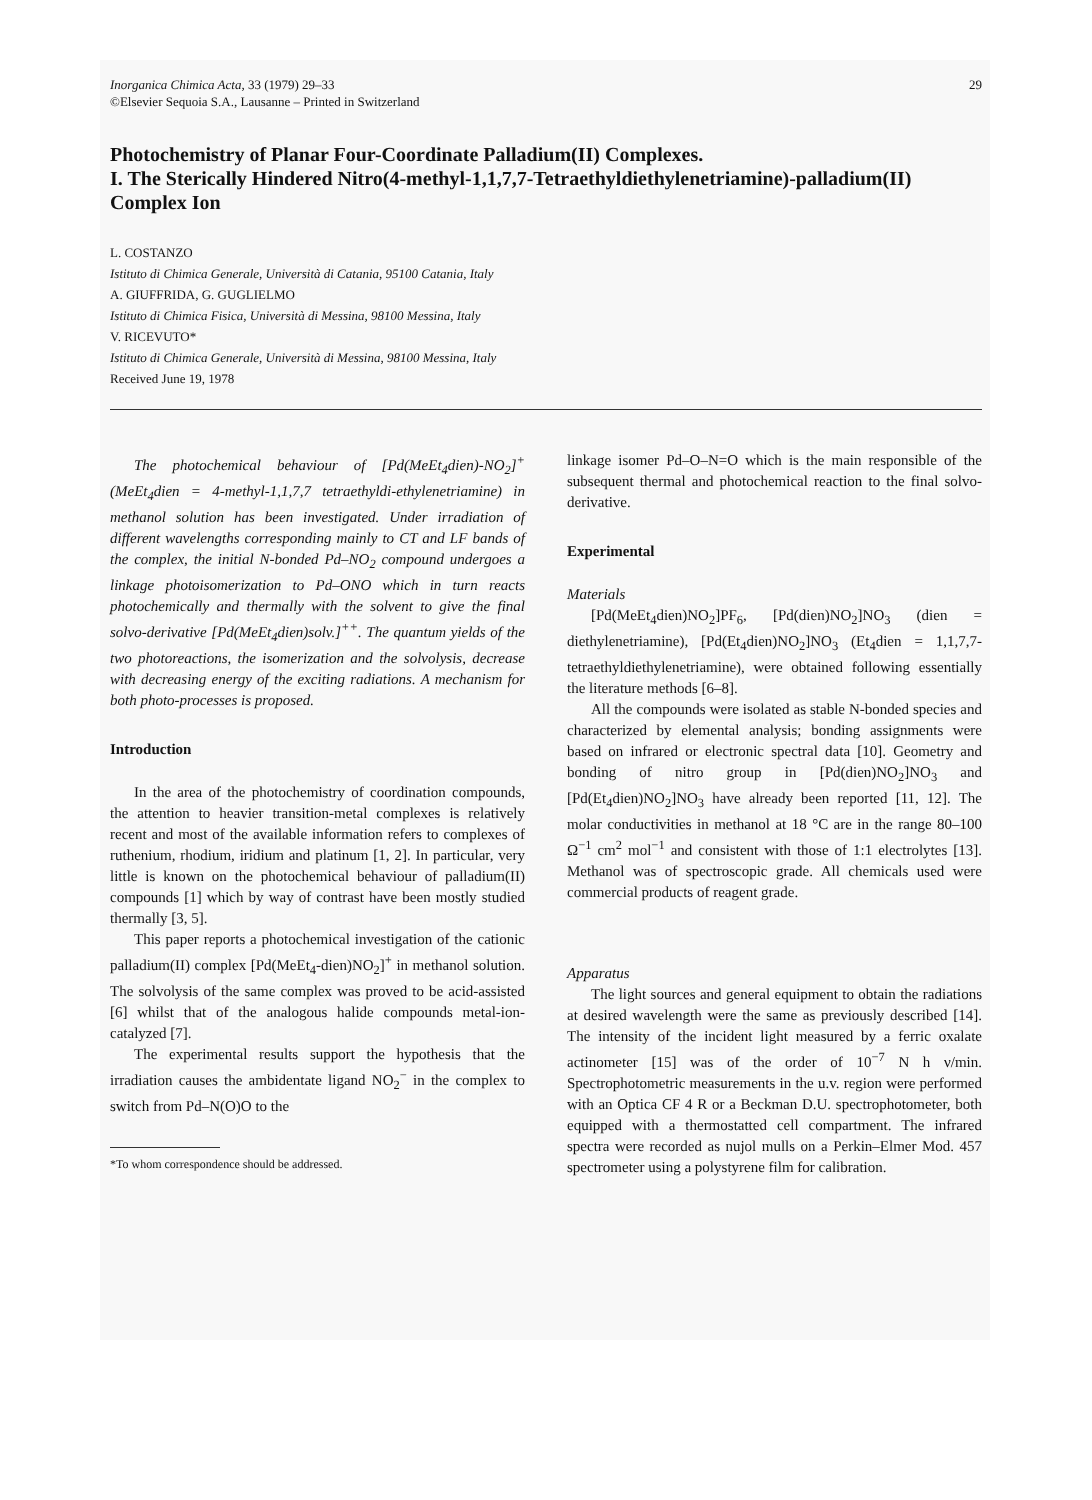Inorganica Chimica Acta, 33 (1979) 29–33
©Elsevier Sequoia S.A., Lausanne – Printed in Switzerland
29
Photochemistry of Planar Four-Coordinate Palladium(II) Complexes.
I. The Sterically Hindered Nitro(4-methyl-1,1,7,7-Tetraethyldiethylenetriamine)-palladium(II) Complex Ion
L. COSTANZO
Istituto di Chimica Generale, Università di Catania, 95100 Catania, Italy
A. GIUFFRIDA, G. GUGLIELMO
Istituto di Chimica Fisica, Università di Messina, 98100 Messina, Italy
V. RICEVUTO*
Istituto di Chimica Generale, Università di Messina, 98100 Messina, Italy
Received June 19, 1978
The photochemical behaviour of [Pd(MeEt<sub>4</sub>dien)-NO<sub>2</sub>]<sup>+</sup> (MeEt<sub>4</sub>dien = 4-methyl-1,1,7,7 tetraethyldi-ethylenetriamine) in methanol solution has been investigated. Under irradiation of different wavelengths corresponding mainly to CT and LF bands of the complex, the initial N-bonded Pd–NO<sub>2</sub> compound undergoes a linkage photoisomerization to Pd–ONO which in turn reacts photochemically and thermally with the solvent to give the final solvo-derivative [Pd(MeEt<sub>4</sub>dien)solv.]<sup>++</sup>. The quantum yields of the two photoreactions, the isomerization and the solvolysis, decrease with decreasing energy of the exciting radiations. A mechanism for both photo-processes is proposed.
Introduction
In the area of the photochemistry of coordination compounds, the attention to heavier transition-metal complexes is relatively recent and most of the available information refers to complexes of ruthenium, rhodium, iridium and platinum [1, 2]. In particular, very little is known on the photochemical behaviour of palladium(II) compounds [1] which by way of contrast have been mostly studied thermally [3, 5].
This paper reports a photochemical investigation of the cationic palladium(II) complex [Pd(MeEt<sub>4</sub>-dien)NO<sub>2</sub>]<sup>+</sup> in methanol solution. The solvolysis of the same complex was proved to be acid-assisted [6] whilst that of the analogous halide compounds metal-ion-catalyzed [7].
The experimental results support the hypothesis that the irradiation causes the ambidentate ligand NO<sub>2</sub><sup>−</sup> in the complex to switch from Pd–N(O)O to the
*To whom correspondence should be addressed.
linkage isomer Pd–O–N=O which is the main responsible of the subsequent thermal and photochemical reaction to the final solvo-derivative.
Experimental
Materials
[Pd(MeEt<sub>4</sub>dien)NO<sub>2</sub>]PF<sub>6</sub>, [Pd(dien)NO<sub>2</sub>]NO<sub>3</sub> (dien = diethylenetriamine), [Pd(Et<sub>4</sub>dien)NO<sub>2</sub>]NO<sub>3</sub> (Et<sub>4</sub>dien = 1,1,7,7-tetraethyldiethylenetriamine), were obtained following essentially the literature methods [6–8].
All the compounds were isolated as stable N-bonded species and characterized by elemental analysis; bonding assignments were based on infrared or electronic spectral data [10]. Geometry and bonding of nitro group in [Pd(dien)NO<sub>2</sub>]NO<sub>3</sub> and [Pd(Et<sub>4</sub>dien)NO<sub>2</sub>]NO<sub>3</sub> have already been reported [11, 12]. The molar conductivities in methanol at 18 °C are in the range 80–100 Ω<sup>−1</sup> cm<sup>2</sup> mol<sup>−1</sup> and consistent with those of 1:1 electrolytes [13]. Methanol was of spectroscopic grade. All chemicals used were commercial products of reagent grade.
Apparatus
The light sources and general equipment to obtain the radiations at desired wavelength were the same as previously described [14]. The intensity of the incident light measured by a ferric oxalate actinometer [15] was of the order of 10<sup>−7</sup> N h ν/min. Spectrophotometric measurements in the u.v. region were performed with an Optica CF 4 R or a Beckman D.U. spectrophotometer, both equipped with a thermostatted cell compartment. The infrared spectra were recorded as nujol mulls on a Perkin–Elmer Mod. 457 spectrometer using a polystyrene film for calibration.